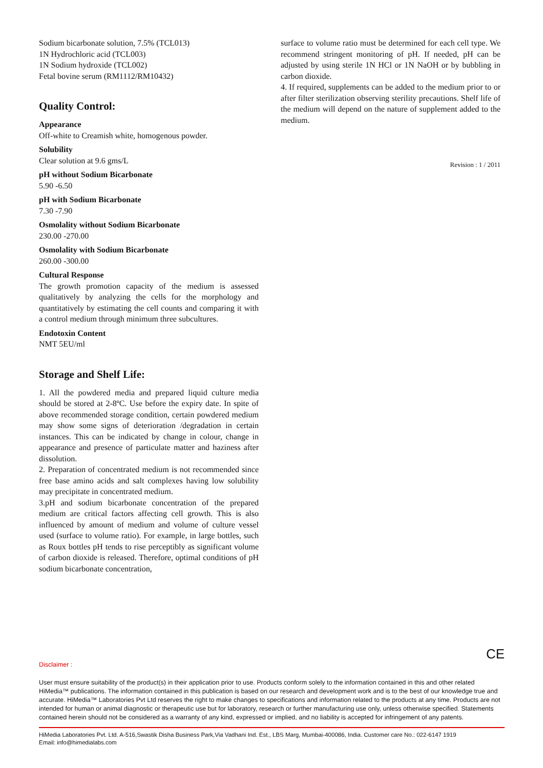Sodium bicarbonate solution, 7.5% (TCL013)
1N Hydrochloric acid (TCL003)
1N Sodium hydroxide (TCL002)
Fetal bovine serum (RM1112/RM10432)
Quality Control:
Appearance
Off-white to Creamish white, homogenous powder.
Solubility
Clear solution at 9.6 gms/L
pH without Sodium Bicarbonate
5.90 -6.50
pH with Sodium Bicarbonate
7.30 -7.90
Osmolality without Sodium Bicarbonate
230.00 -270.00
Osmolality with Sodium Bicarbonate
260.00 -300.00
Cultural Response
The growth promotion capacity of the medium is assessed qualitatively by analyzing the cells for the morphology and quantitatively by estimating the cell counts and comparing it with a control medium through minimum three subcultures.
Endotoxin Content
NMT 5EU/ml
Storage and Shelf Life:
1. All the powdered media and prepared liquid culture media should be stored at 2-8ºC. Use before the expiry date. In spite of above recommended storage condition, certain powdered medium may show some signs of deterioration /degradation in certain instances. This can be indicated by change in colour, change in appearance and presence of particulate matter and haziness after dissolution.
2. Preparation of concentrated medium is not recommended since free base amino acids and salt complexes having low solubility may precipitate in concentrated medium.
3.pH and sodium bicarbonate concentration of the prepared medium are critical factors affecting cell growth. This is also influenced by amount of medium and volume of culture vessel used (surface to volume ratio). For example, in large bottles, such as Roux bottles pH tends to rise perceptibly as significant volume of carbon dioxide is released. Therefore, optimal conditions of pH sodium bicarbonate concentration,
surface to volume ratio must be determined for each cell type. We recommend stringent monitoring of pH. If needed, pH can be adjusted by using sterile 1N HCl or 1N NaOH or by bubbling in carbon dioxide.
4. If required, supplements can be added to the medium prior to or after filter sterilization observing sterility precautions. Shelf life of the medium will depend on the nature of supplement added to the medium.
Revision : 1 / 2011
CE
Disclaimer :
User must ensure suitability of the product(s) in their application prior to use. Products conform solely to the information contained in this and other related HiMedia™ publications. The information contained in this publication is based on our research and development work and is to the best of our knowledge true and accurate. HiMedia™ Laboratories Pvt Ltd reserves the right to make changes to specifications and information related to the products at any time. Products are not intended for human or animal diagnostic or therapeutic use but for laboratory, research or further manufacturing use only, unless otherwise specified. Statements contained herein should not be considered as a warranty of any kind, expressed or implied, and no liability is accepted for infringement of any patents.
HiMedia Laboratories Pvt. Ltd. A-516,Swastik Disha Business Park,Via Vadhani Ind. Est., LBS Marg, Mumbai-400086, India. Customer care No.: 022-6147 1919
Email: info@himedialabs.com